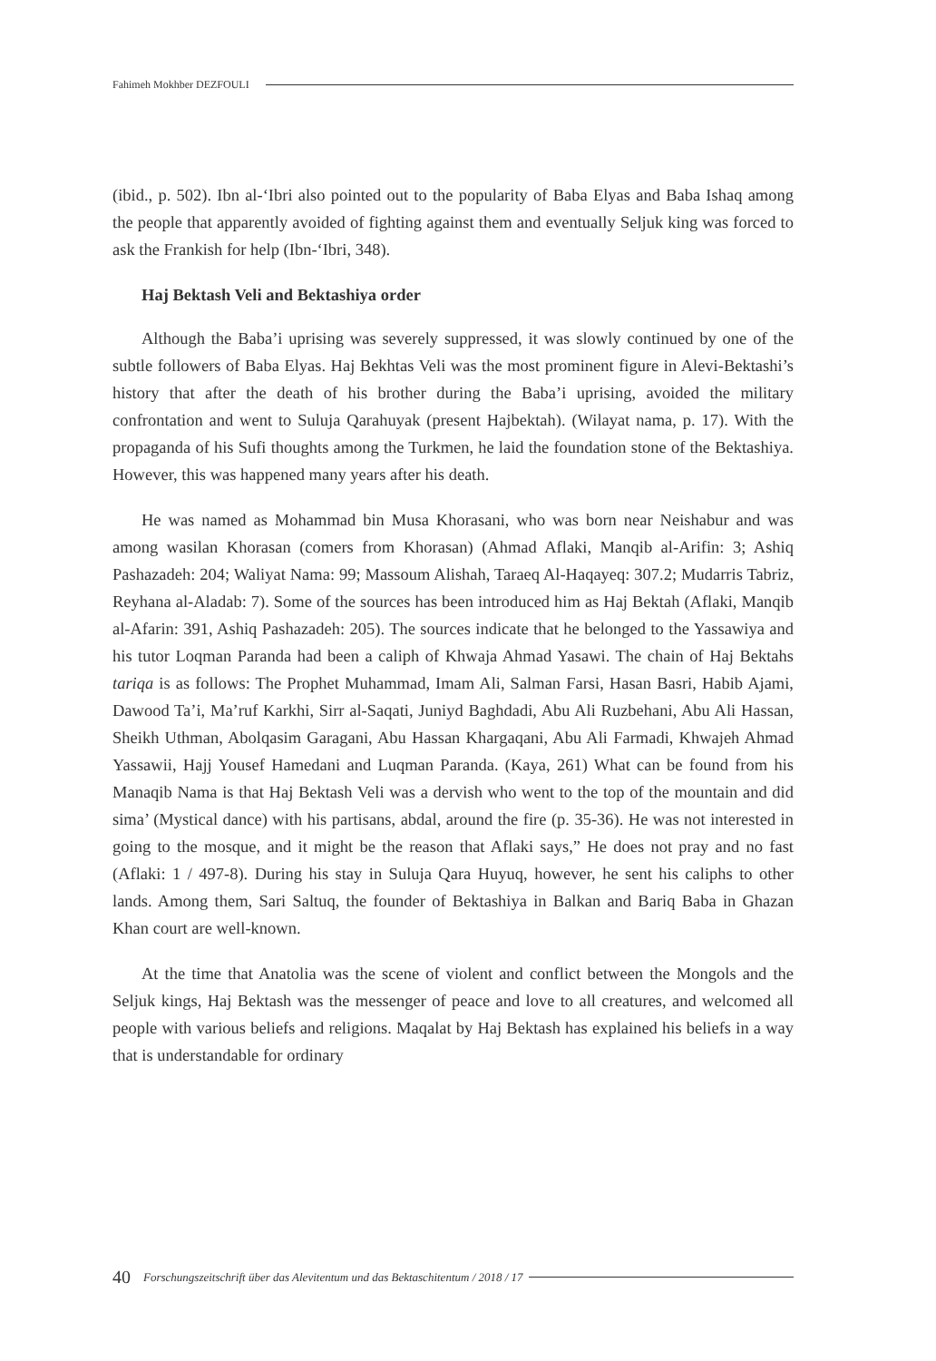Fahimeh Mokhber DEZFOULI
(ibid., p. 502). Ibn al-‘Ibri also pointed out to the popularity of Baba Elyas and Baba Ishaq among the people that apparently avoided of fighting against them and eventually Seljuk king was forced to ask the Frankish for help (Ibn-‘Ibri, 348).
Haj Bektash Veli and Bektashiya order
Although the Baba’i uprising was severely suppressed, it was slowly continued by one of the subtle followers of Baba Elyas. Haj Bekhtas Veli was the most prominent figure in Alevi-Bektashi’s history that after the death of his brother during the Baba’i uprising, avoided the military confrontation and went to Suluja Qarahuyak (present Hajbektah). (Wilayat nama, p. 17). With the propaganda of his Sufi thoughts among the Turkmen, he laid the foundation stone of the Bektashiya. However, this was happened many years after his death.
He was named as Mohammad bin Musa Khorasani, who was born near Neishabur and was among wasilan Khorasan (comers from Khorasan) (Ahmad Aflaki, Manqib al-Arifin: 3; Ashiq Pashazadeh: 204; Waliyat Nama: 99; Massoum Alishah, Taraeq Al-Haqayeq: 307.2; Mudarris Tabriz, Reyhana al-Aladab: 7). Some of the sources has been introduced him as Haj Bektah (Aflaki, Manqib al-Afarin: 391, Ashiq Pashazadeh: 205). The sources indicate that he belonged to the Yassawiya and his tutor Loqman Paranda had been a caliph of Khwaja Ahmad Yasawi. The chain of Haj Bektahs tariqa is as follows: The Prophet Muhammad, Imam Ali, Salman Farsi, Hasan Basri, Habib Ajami, Dawood Ta’i, Ma’ruf Karkhi, Sirr al-Saqati, Juniyd Baghdadi, Abu Ali Ruzbehani, Abu Ali Hassan, Sheikh Uthman, Abolqasim Garagani, Abu Hassan Khargaqani, Abu Ali Farmadi, Khwajeh Ahmad Yassawii, Hajj Yousef Hamedani and Luqman Paranda. (Kaya, 261) What can be found from his Manaqib Nama is that Haj Bektash Veli was a dervish who went to the top of the mountain and did sima’ (Mystical dance) with his partisans, abdal, around the fire (p. 35-36). He was not interested in going to the mosque, and it might be the reason that Aflaki says,” He does not pray and no fast (Aflaki: 1 / 497-8). During his stay in Suluja Qara Huyuq, however, he sent his caliphs to other lands. Among them, Sari Saltuq, the founder of Bektashiya in Balkan and Bariq Baba in Ghazan Khan court are well-known.
At the time that Anatolia was the scene of violent and conflict between the Mongols and the Seljuk kings, Haj Bektash was the messenger of peace and love to all creatures, and welcomed all people with various beliefs and religions. Maqalat by Haj Bektash has explained his beliefs in a way that is understandable for ordinary
40 Forschungszeitschrift über das Alevitentum und das Bektaschitentum / 2018 / 17